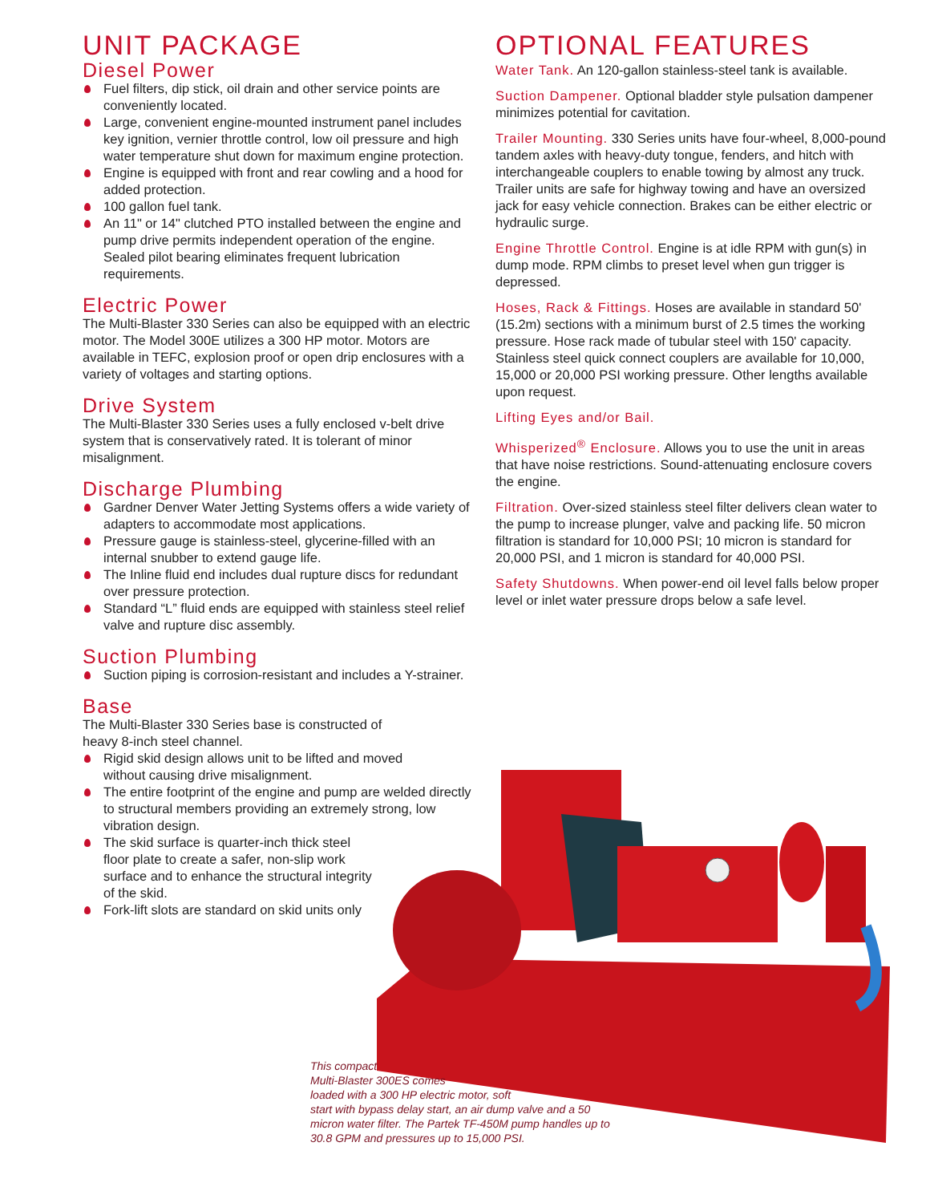UNIT PACKAGE
Diesel Power
Fuel filters, dip stick, oil drain and other service points are conveniently located.
Large, convenient engine-mounted instrument panel includes key ignition, vernier throttle control, low oil pressure and high water temperature shut down for maximum engine protection.
Engine is equipped with front and rear cowling and a hood for added protection.
100 gallon fuel tank.
An 11" or 14" clutched PTO installed between the engine and pump drive permits independent operation of the engine. Sealed pilot bearing eliminates frequent lubrication requirements.
Electric Power
The Multi-Blaster 330 Series can also be equipped with an electric motor. The Model 300E utilizes a 300 HP motor. Motors are available in TEFC, explosion proof or open drip enclosures with a variety of voltages and starting options.
Drive System
The Multi-Blaster 330 Series uses a fully enclosed v-belt drive system that is conservatively rated. It is tolerant of minor misalignment.
Discharge Plumbing
Gardner Denver Water Jetting Systems offers a wide variety of adapters to accommodate most applications.
Pressure gauge is stainless-steel, glycerine-filled with an internal snubber to extend gauge life.
The Inline fluid end includes dual rupture discs for redundant over pressure protection.
Standard “L” fluid ends are equipped with stainless steel relief valve and rupture disc assembly.
Suction Plumbing
Suction piping is corrosion-resistant and includes a Y-strainer.
Base
The Multi-Blaster 330 Series base is constructed of heavy 8-inch steel channel.
Rigid skid design allows unit to be lifted and moved without causing drive misalignment.
The entire footprint of the engine and pump are welded directly to structural members providing an extremely strong, low vibration design.
The skid surface is quarter-inch thick steel floor plate to create a safer, non-slip work surface and to enhance the structural integrity of the skid.
Fork-lift slots are standard on skid units only
OPTIONAL FEATURES
Water Tank. An 120-gallon stainless-steel tank is available.
Suction Dampener. Optional bladder style pulsation dampener minimizes potential for cavitation.
Trailer Mounting. 330 Series units have four-wheel, 8,000-pound tandem axles with heavy-duty tongue, fenders, and hitch with interchangeable couplers to enable towing by almost any truck. Trailer units are safe for highway towing and have an oversized jack for easy vehicle connection. Brakes can be either electric or hydraulic surge.
Engine Throttle Control. Engine is at idle RPM with gun(s) in dump mode. RPM climbs to preset level when gun trigger is depressed.
Hoses, Rack & Fittings. Hoses are available in standard 50' (15.2m) sections with a minimum burst of 2.5 times the working pressure. Hose rack made of tubular steel with 150' capacity. Stainless steel quick connect couplers are available for 10,000, 15,000 or 20,000 PSI working pressure. Other lengths available upon request.
Lifting Eyes and/or Bail.
Whisperized<sup>®</sup> Enclosure. Allows you to use the unit in areas that have noise restrictions. Sound-attenuating enclosure covers the engine.
Filtration. Over-sized stainless steel filter delivers clean water to the pump to increase plunger, valve and packing life. 50 micron filtration is standard for 10,000 PSI; 10 micron is standard for 20,000 PSI, and 1 micron is standard for 40,000 PSI.
Safety Shutdowns. When power-end oil level falls below proper level or inlet water pressure drops below a safe level.
This compact
Multi-Blaster 300ES comes
loaded with a 300 HP electric motor, soft
start with bypass delay start, an air dump valve and a 50
micron water filter. The Partek TF-450M pump handles up to
30.8 GPM and pressures up to 15,000 PSI.